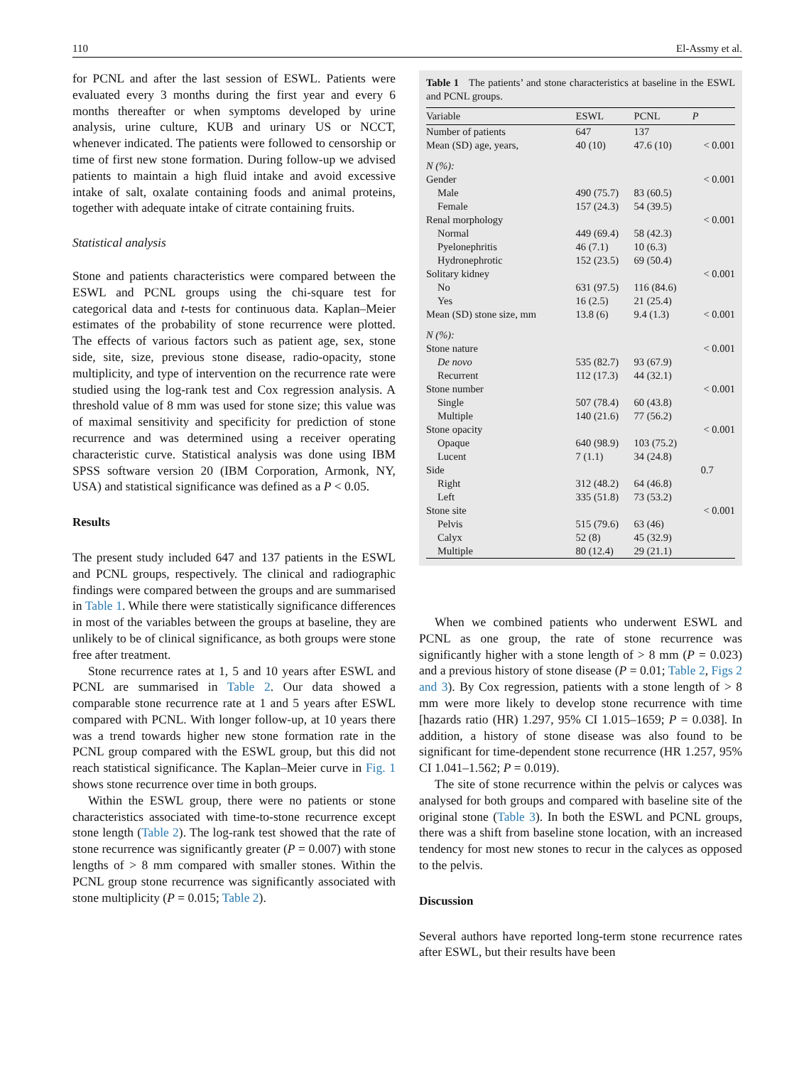110 El-Assmy et al.
for PCNL and after the last session of ESWL. Patients were evaluated every 3 months during the first year and every 6 months thereafter or when symptoms developed by urine analysis, urine culture, KUB and urinary US or NCCT, whenever indicated. The patients were followed to censorship or time of first new stone formation. During follow-up we advised patients to maintain a high fluid intake and avoid excessive intake of salt, oxalate containing foods and animal proteins, together with adequate intake of citrate containing fruits.
Statistical analysis
Stone and patients characteristics were compared between the ESWL and PCNL groups using the chi-square test for categorical data and t-tests for continuous data. Kaplan–Meier estimates of the probability of stone recurrence were plotted. The effects of various factors such as patient age, sex, stone side, site, size, previous stone disease, radio-opacity, stone multiplicity, and type of intervention on the recurrence rate were studied using the log-rank test and Cox regression analysis. A threshold value of 8 mm was used for stone size; this value was of maximal sensitivity and specificity for prediction of stone recurrence and was determined using a receiver operating characteristic curve. Statistical analysis was done using IBM SPSS software version 20 (IBM Corporation, Armonk, NY, USA) and statistical significance was defined as a P < 0.05.
Results
The present study included 647 and 137 patients in the ESWL and PCNL groups, respectively. The clinical and radiographic findings were compared between the groups and are summarised in Table 1. While there were statistically significance differences in most of the variables between the groups at baseline, they are unlikely to be of clinical significance, as both groups were stone free after treatment.
Stone recurrence rates at 1, 5 and 10 years after ESWL and PCNL are summarised in Table 2. Our data showed a comparable stone recurrence rate at 1 and 5 years after ESWL compared with PCNL. With longer follow-up, at 10 years there was a trend towards higher new stone formation rate in the PCNL group compared with the ESWL group, but this did not reach statistical significance. The Kaplan–Meier curve in Fig. 1 shows stone recurrence over time in both groups.
Within the ESWL group, there were no patients or stone characteristics associated with time-to-stone recurrence except stone length (Table 2). The log-rank test showed that the rate of stone recurrence was significantly greater (P = 0.007) with stone lengths of > 8 mm compared with smaller stones. Within the PCNL group stone recurrence was significantly associated with stone multiplicity (P = 0.015; Table 2).
Table 1 The patients’ and stone characteristics at baseline in the ESWL and PCNL groups.
| Variable | ESWL | PCNL | P |
| --- | --- | --- | --- |
| Number of patients | 647 | 137 | |
| Mean (SD) age, years, | 40 (10) | 47.6 (10) | < 0.001 |
| N (%): | | | |
| Gender | | | < 0.001 |
| Male | 490 (75.7) | 83 (60.5) | |
| Female | 157 (24.3) | 54 (39.5) | |
| Renal morphology | | | < 0.001 |
| Normal | 449 (69.4) | 58 (42.3) | |
| Pyelonephritis | 46 (7.1) | 10 (6.3) | |
| Hydronephrotic | 152 (23.5) | 69 (50.4) | |
| Solitary kidney | | | < 0.001 |
| No | 631 (97.5) | 116 (84.6) | |
| Yes | 16 (2.5) | 21 (25.4) | |
| Mean (SD) stone size, mm | 13.8 (6) | 9.4 (1.3) | < 0.001 |
| N (%): | | | |
| Stone nature | | | < 0.001 |
| De novo | 535 (82.7) | 93 (67.9) | |
| Recurrent | 112 (17.3) | 44 (32.1) | |
| Stone number | | | < 0.001 |
| Single | 507 (78.4) | 60 (43.8) | |
| Multiple | 140 (21.6) | 77 (56.2) | |
| Stone opacity | | | < 0.001 |
| Opaque | 640 (98.9) | 103 (75.2) | |
| Lucent | 7 (1.1) | 34 (24.8) | |
| Side | | | 0.7 |
| Right | 312 (48.2) | 64 (46.8) | |
| Left | 335 (51.8) | 73 (53.2) | |
| Stone site | | | < 0.001 |
| Pelvis | 515 (79.6) | 63 (46) | |
| Calyx | 52 (8) | 45 (32.9) | |
| Multiple | 80 (12.4) | 29 (21.1) | |
When we combined patients who underwent ESWL and PCNL as one group, the rate of stone recurrence was significantly higher with a stone length of > 8 mm (P = 0.023) and a previous history of stone disease (P = 0.01; Table 2, Figs 2 and 3). By Cox regression, patients with a stone length of > 8 mm were more likely to develop stone recurrence with time [hazards ratio (HR) 1.297, 95% CI 1.015–1659; P = 0.038]. In addition, a history of stone disease was also found to be significant for time-dependent stone recurrence (HR 1.257, 95% CI 1.041–1.562; P = 0.019).
The site of stone recurrence within the pelvis or calyces was analysed for both groups and compared with baseline site of the original stone (Table 3). In both the ESWL and PCNL groups, there was a shift from baseline stone location, with an increased tendency for most new stones to recur in the calyces as opposed to the pelvis.
Discussion
Several authors have reported long-term stone recurrence rates after ESWL, but their results have been